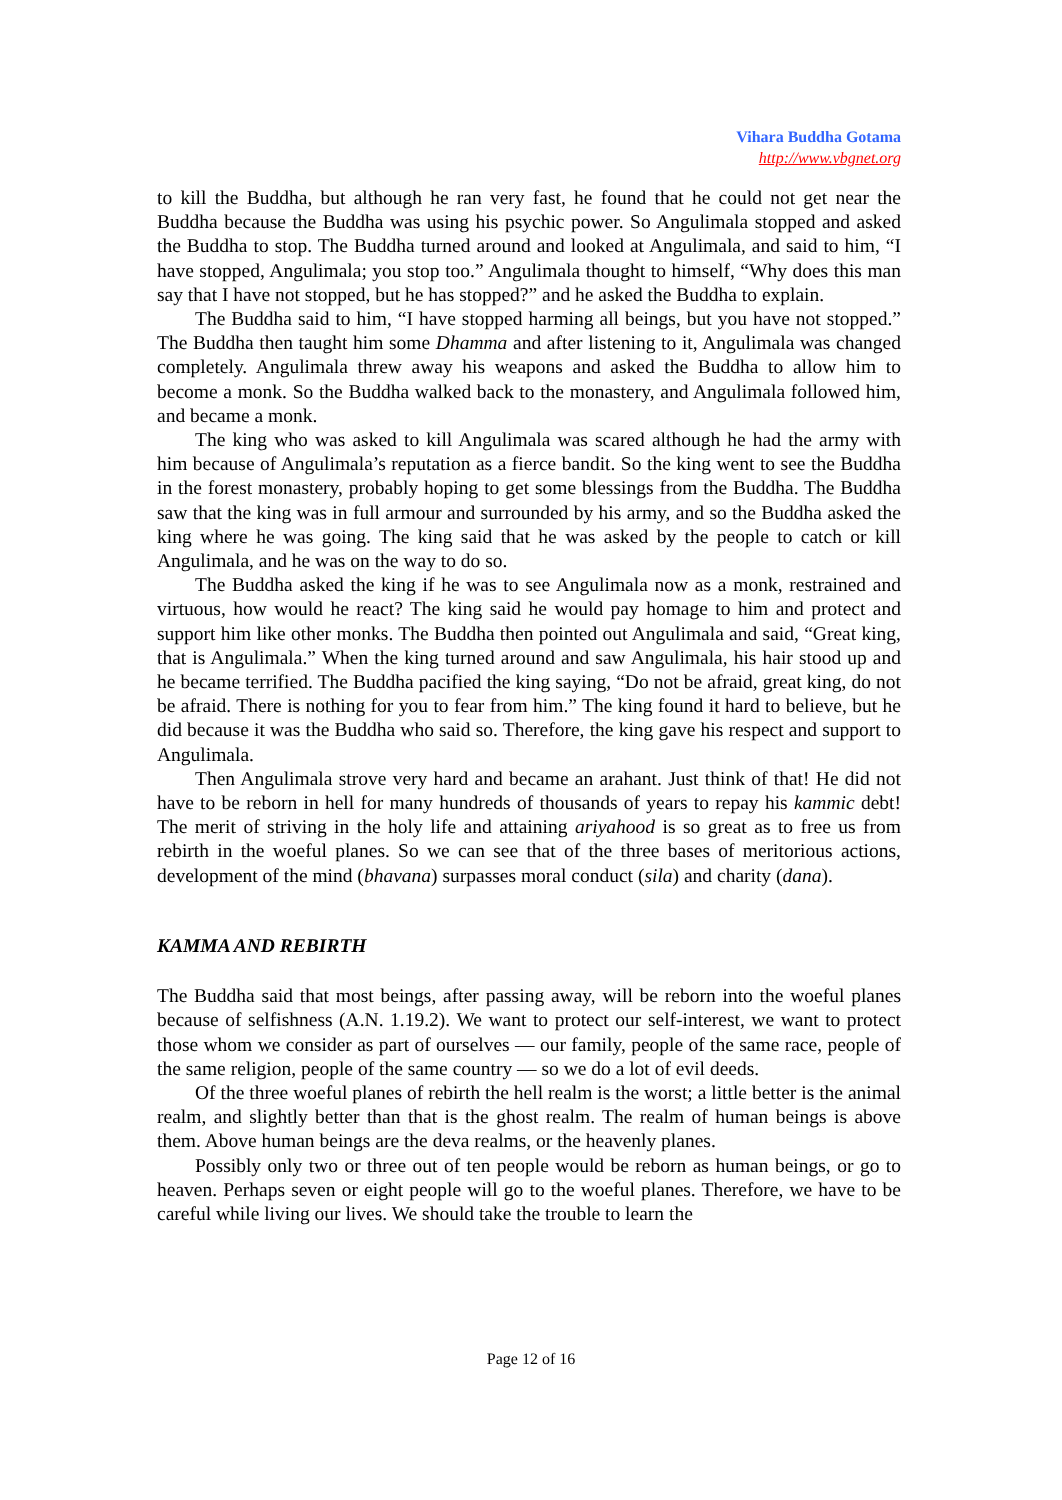Vihara Buddha Gotama
http://www.vbgnet.org
to kill the Buddha, but although he ran very fast, he found that he could not get near the Buddha because the Buddha was using his psychic power. So Angulimala stopped and asked the Buddha to stop. The Buddha turned around and looked at Angulimala, and said to him, “I have stopped, Angulimala; you stop too.” Angulimala thought to himself, “Why does this man say that I have not stopped, but he has stopped?” and he asked the Buddha to explain.
The Buddha said to him, “I have stopped harming all beings, but you have not stopped.” The Buddha then taught him some Dhamma and after listening to it, Angulimala was changed completely. Angulimala threw away his weapons and asked the Buddha to allow him to become a monk. So the Buddha walked back to the monastery, and Angulimala followed him, and became a monk.
The king who was asked to kill Angulimala was scared although he had the army with him because of Angulimala’s reputation as a fierce bandit. So the king went to see the Buddha in the forest monastery, probably hoping to get some blessings from the Buddha. The Buddha saw that the king was in full armour and surrounded by his army, and so the Buddha asked the king where he was going. The king said that he was asked by the people to catch or kill Angulimala, and he was on the way to do so.
The Buddha asked the king if he was to see Angulimala now as a monk, restrained and virtuous, how would he react? The king said he would pay homage to him and protect and support him like other monks. The Buddha then pointed out Angulimala and said, “Great king, that is Angulimala.” When the king turned around and saw Angulimala, his hair stood up and he became terrified. The Buddha pacified the king saying, “Do not be afraid, great king, do not be afraid. There is nothing for you to fear from him.” The king found it hard to believe, but he did because it was the Buddha who said so. Therefore, the king gave his respect and support to Angulimala.
Then Angulimala strove very hard and became an arahant. Just think of that! He did not have to be reborn in hell for many hundreds of thousands of years to repay his kammic debt! The merit of striving in the holy life and attaining ariyahood is so great as to free us from rebirth in the woeful planes. So we can see that of the three bases of meritorious actions, development of the mind (bhavana) surpasses moral conduct (sila) and charity (dana).
KAMMA AND REBIRTH
The Buddha said that most beings, after passing away, will be reborn into the woeful planes because of selfishness (A.N. 1.19.2). We want to protect our self-interest, we want to protect those whom we consider as part of ourselves — our family, people of the same race, people of the same religion, people of the same country — so we do a lot of evil deeds.
Of the three woeful planes of rebirth the hell realm is the worst; a little better is the animal realm, and slightly better than that is the ghost realm. The realm of human beings is above them. Above human beings are the deva realms, or the heavenly planes.
Possibly only two or three out of ten people would be reborn as human beings, or go to heaven. Perhaps seven or eight people will go to the woeful planes. Therefore, we have to be careful while living our lives. We should take the trouble to learn the
Page 12 of 16